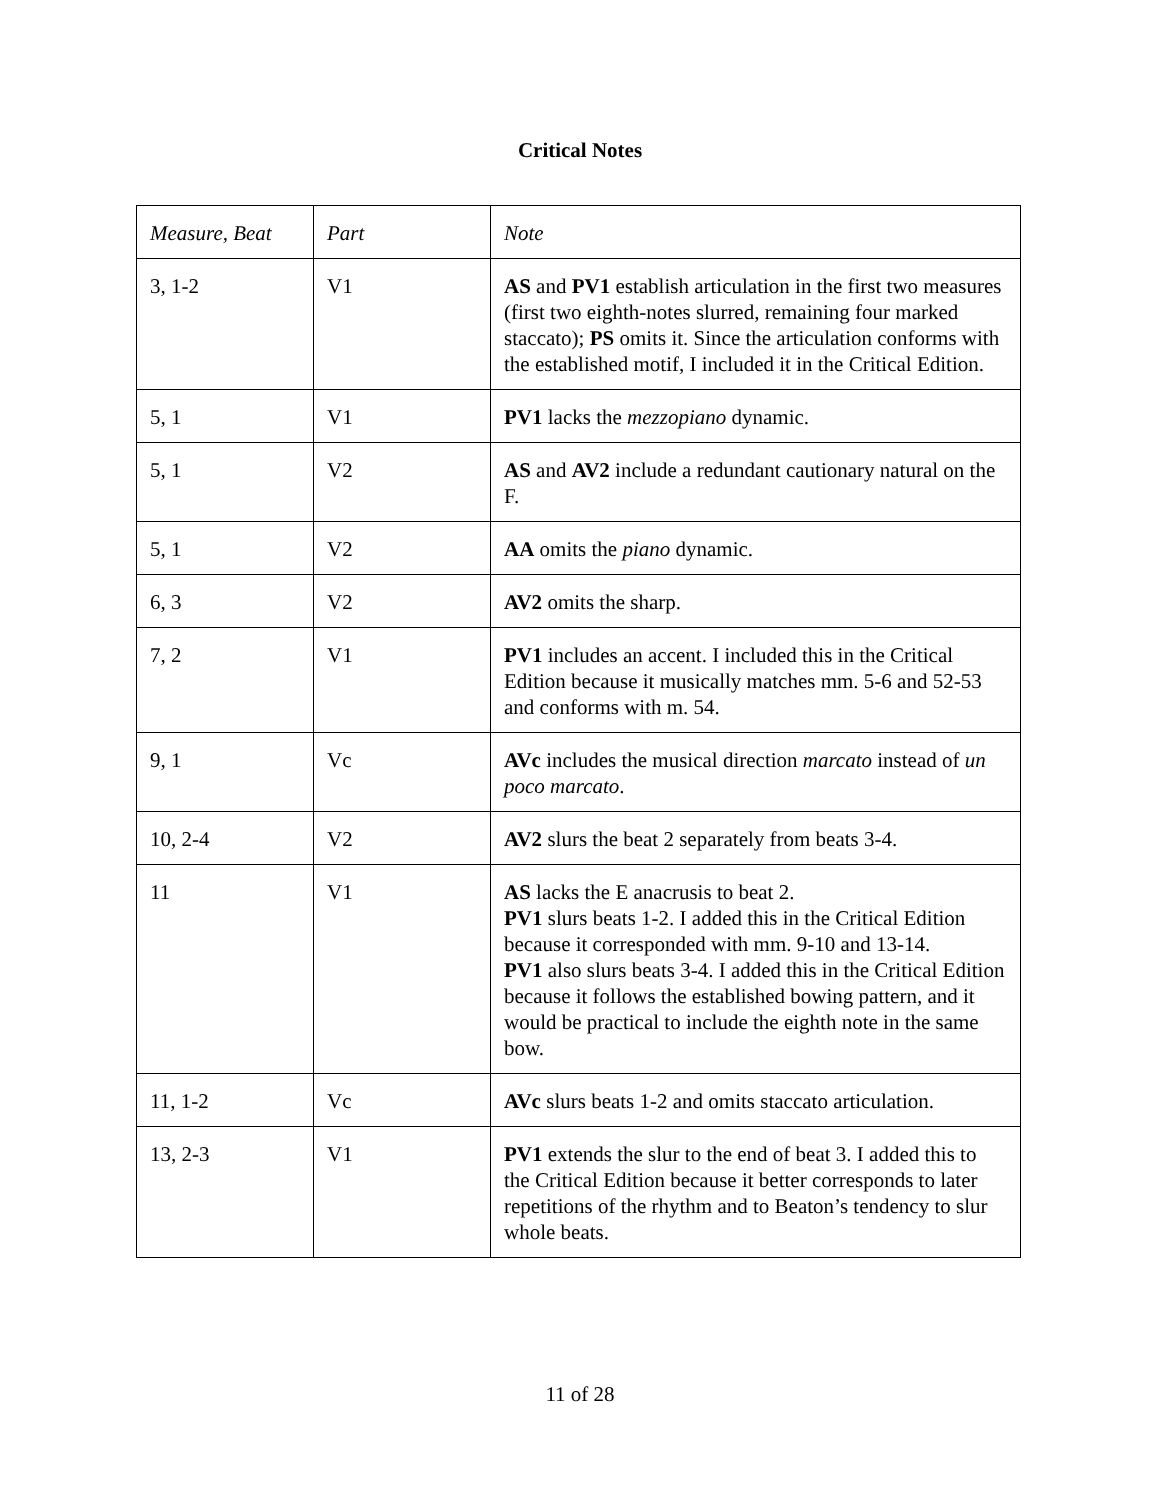Critical Notes
| Measure, Beat | Part | Note |
| --- | --- | --- |
| 3, 1-2 | V1 | AS and PV1 establish articulation in the first two measures (first two eighth-notes slurred, remaining four marked staccato); PS omits it. Since the articulation conforms with the established motif, I included it in the Critical Edition. |
| 5, 1 | V1 | PV1 lacks the mezzopiano dynamic. |
| 5, 1 | V2 | AS and AV2 include a redundant cautionary natural on the F. |
| 5, 1 | V2 | AA omits the piano dynamic. |
| 6, 3 | V2 | AV2 omits the sharp. |
| 7, 2 | V1 | PV1 includes an accent. I included this in the Critical Edition because it musically matches mm. 5-6 and 52-53 and conforms with m. 54. |
| 9, 1 | Vc | AVc includes the musical direction marcato instead of un poco marcato . |
| 10, 2-4 | V2 | AV2 slurs the beat 2 separately from beats 3-4. |
| 11 | V1 | AS lacks the E anacrusis to beat 2. PV1 slurs beats 1-2. I added this in the Critical Edition because it corresponded with mm. 9-10 and 13-14. PV1 also slurs beats 3-4. I added this in the Critical Edition because it follows the established bowing pattern, and it would be practical to include the eighth note in the same bow. |
| 11, 1-2 | Vc | AVc slurs beats 1-2 and omits staccato articulation. |
| 13, 2-3 | V1 | PV1 extends the slur to the end of beat 3. I added this to the Critical Edition because it better corresponds to later repetitions of the rhythm and to Beaton’s tendency to slur whole beats. |
11 of 28